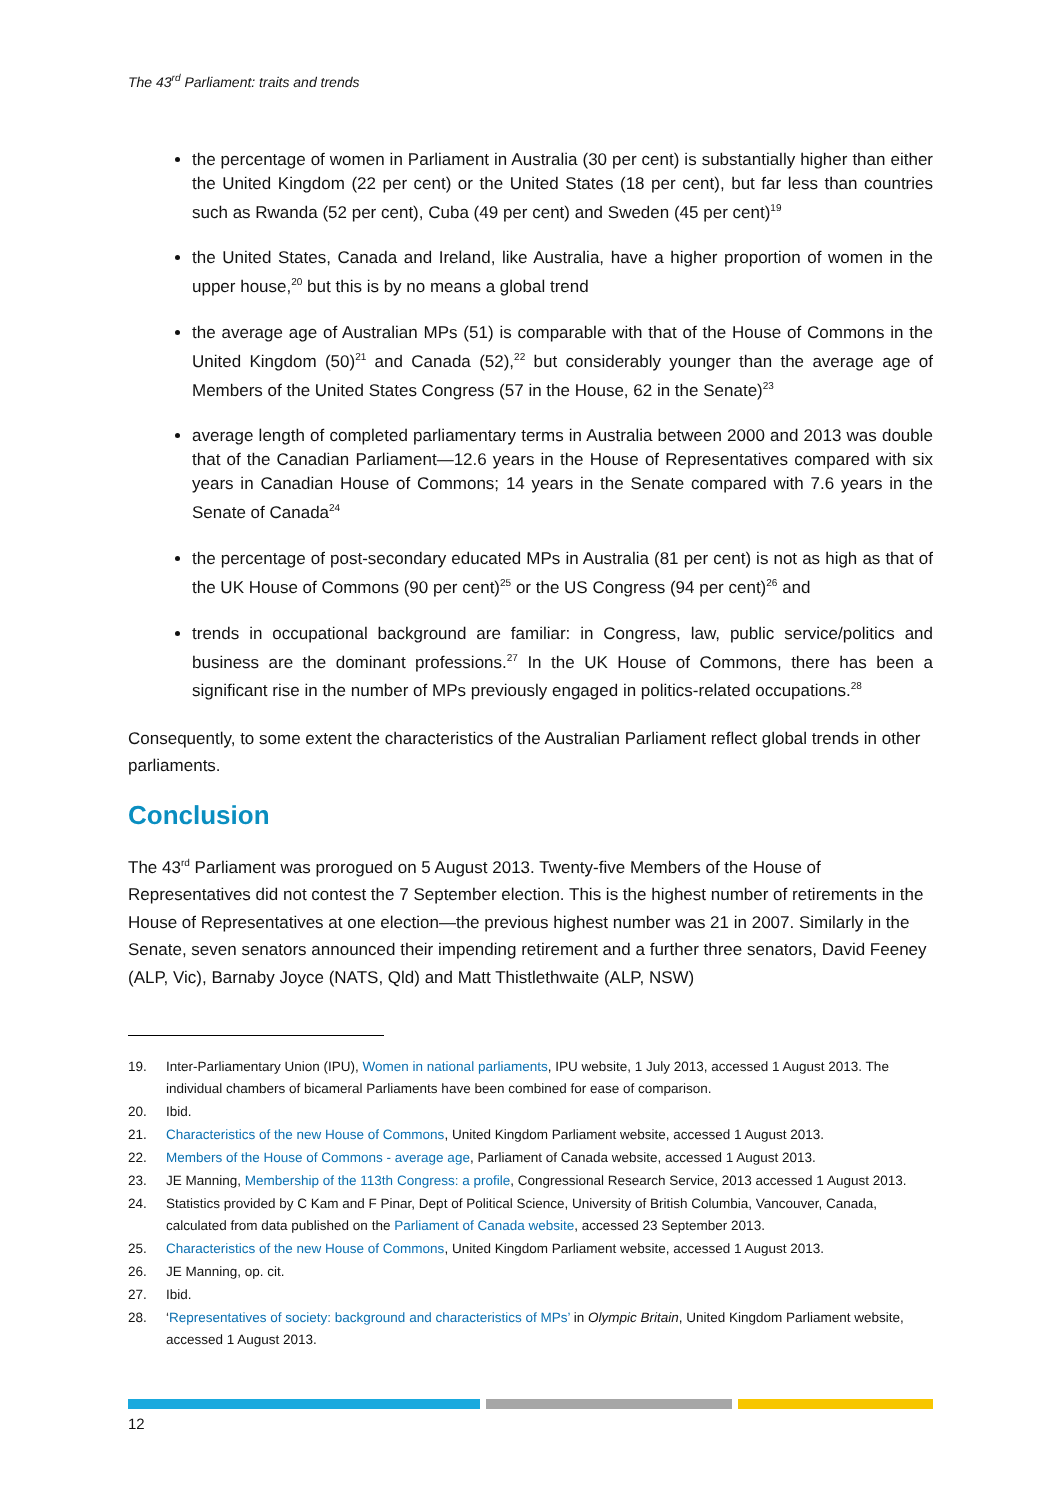The 43<sup>rd</sup> Parliament: traits and trends
the percentage of women in Parliament in Australia (30 per cent) is substantially higher than either the United Kingdom (22 per cent) or the United States (18 per cent), but far less than countries such as Rwanda (52 per cent), Cuba (49 per cent) and Sweden (45 per cent)<sup>19</sup>
the United States, Canada and Ireland, like Australia, have a higher proportion of women in the upper house,<sup>20</sup> but this is by no means a global trend
the average age of Australian MPs (51) is comparable with that of the House of Commons in the United Kingdom (50)<sup>21</sup> and Canada (52),<sup>22</sup> but considerably younger than the average age of Members of the United States Congress (57 in the House, 62 in the Senate)<sup>23</sup>
average length of completed parliamentary terms in Australia between 2000 and 2013 was double that of the Canadian Parliament—12.6 years in the House of Representatives compared with six years in Canadian House of Commons; 14 years in the Senate compared with 7.6 years in the Senate of Canada<sup>24</sup>
the percentage of post-secondary educated MPs in Australia (81 per cent) is not as high as that of the UK House of Commons (90 per cent)<sup>25</sup> or the US Congress (94 per cent)<sup>26</sup> and
trends in occupational background are familiar: in Congress, law, public service/politics and business are the dominant professions.<sup>27</sup> In the UK House of Commons, there has been a significant rise in the number of MPs previously engaged in politics-related occupations.<sup>28</sup>
Consequently, to some extent the characteristics of the Australian Parliament reflect global trends in other parliaments.
Conclusion
The 43<sup>rd</sup> Parliament was prorogued on 5 August 2013. Twenty-five Members of the House of Representatives did not contest the 7 September election. This is the highest number of retirements in the House of Representatives at one election—the previous highest number was 21 in 2007. Similarly in the Senate, seven senators announced their impending retirement and a further three senators, David Feeney (ALP, Vic), Barnaby Joyce (NATS, Qld) and Matt Thistlethwaite (ALP, NSW)
19. Inter-Parliamentary Union (IPU), Women in national parliaments, IPU website, 1 July 2013, accessed 1 August 2013. The individual chambers of bicameral Parliaments have been combined for ease of comparison.
20. Ibid.
21. Characteristics of the new House of Commons, United Kingdom Parliament website, accessed 1 August 2013.
22. Members of the House of Commons - average age, Parliament of Canada website, accessed 1 August 2013.
23. JE Manning, Membership of the 113th Congress: a profile, Congressional Research Service, 2013 accessed 1 August 2013.
24. Statistics provided by C Kam and F Pinar, Dept of Political Science, University of British Columbia, Vancouver, Canada, calculated from data published on the Parliament of Canada website, accessed 23 September 2013.
25. Characteristics of the new House of Commons, United Kingdom Parliament website, accessed 1 August 2013.
26. JE Manning, op. cit.
27. Ibid.
28. ‘Representatives of society: background and characteristics of MPs’ in Olympic Britain, United Kingdom Parliament website, accessed 1 August 2013.
12